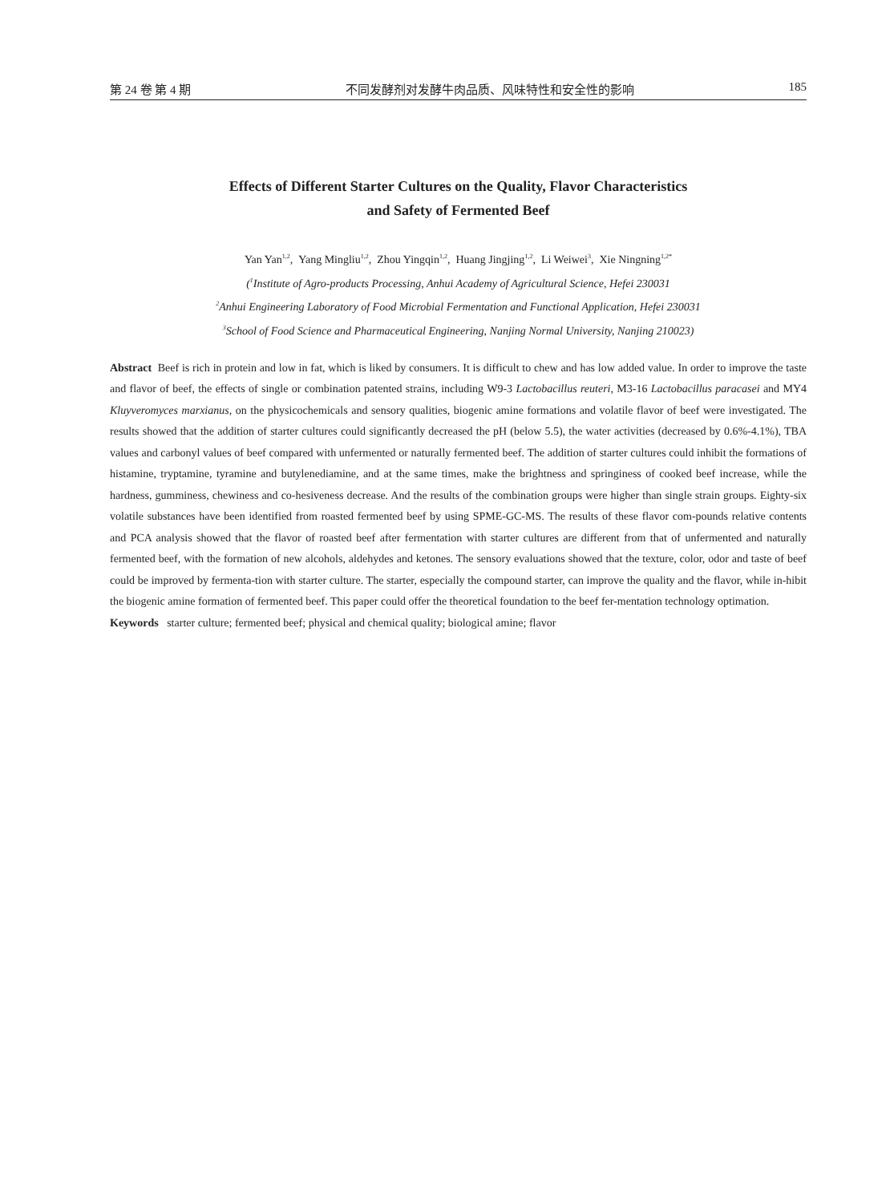第 24 卷 第 4 期 不同发酵剂对发酵牛肉品质、风味特性和安全性的影响 185
Effects of Different Starter Cultures on the Quality, Flavor Characteristics
and Safety of Fermented Beef
Yan Yan<sup>1,2</sup>, Yang Mingliu<sup>1,2</sup>, Zhou Yingqin<sup>1,2</sup>, Huang Jingjing<sup>1,2</sup>, Li Weiwei<sup>3</sup>, Xie Ningning<sup>1,2*</sup>
(<sup>1</sup>Institute of Agro-products Processing, Anhui Academy of Agricultural Science, Hefei 230031
<sup>2</sup> Anhui Engineering Laboratory of Food Microbial Fermentation and Functional Application, Hefei 230031
<sup>3</sup> School of Food Science and Pharmaceutical Engineering, Nanjing Normal University, Nanjing 210023)
Abstract Beef is rich in protein and low in fat, which is liked by consumers. It is difficult to chew and has low added value. In order to improve the taste and flavor of beef, the effects of single or combination patented strains, including W9-3 Lactobacillus reuteri, M3-16 Lactobacillus paracasei and MY4 Kluyveromyces marxianus, on the physicochemicals and sensory qualities, biogenic amine formations and volatile flavor of beef were investigated. The results showed that the addition of starter cultures could significantly decreased the pH (below 5.5), the water activities (decreased by 0.6%-4.1%), TBA values and carbonyl values of beef compared with unfermented or naturally fermented beef. The addition of starter cultures could inhibit the formations of histamine, tryptamine, tyramine and butylenediamine, and at the same times, make the brightness and springiness of cooked beef increase, while the hardness, gumminess, chewiness and co-hesiveness decrease. And the results of the combination groups were higher than single strain groups. Eighty-six volatile substances have been identified from roasted fermented beef by using SPME-GC-MS. The results of these flavor com-pounds relative contents and PCA analysis showed that the flavor of roasted beef after fermentation with starter cultures are different from that of unfermented and naturally fermented beef, with the formation of new alcohols, aldehydes and ketones. The sensory evaluations showed that the texture, color, odor and taste of beef could be improved by fermenta-tion with starter culture. The starter, especially the compound starter, can improve the quality and the flavor, while in-hibit the biogenic amine formation of fermented beef. This paper could offer the theoretical foundation to the beef fer-mentation technology optimation.
Keywords starter culture; fermented beef; physical and chemical quality; biological amine; flavor